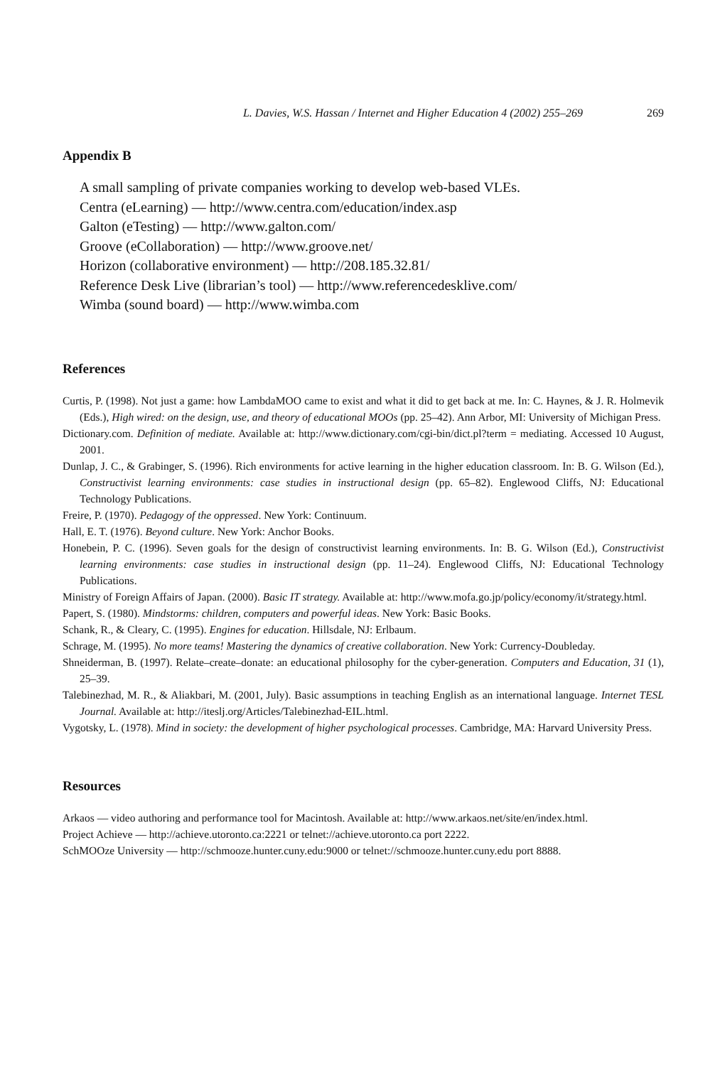L. Davies, W.S. Hassan / Internet and Higher Education 4 (2002) 255–269 269
Appendix B
A small sampling of private companies working to develop web-based VLEs.
Centra (eLearning) — http://www.centra.com/education/index.asp
Galton (eTesting) — http://www.galton.com/
Groove (eCollaboration) — http://www.groove.net/
Horizon (collaborative environment) — http://208.185.32.81/
Reference Desk Live (librarian’s tool) — http://www.referencedesklive.com/
Wimba (sound board) — http://www.wimba.com
References
Curtis, P. (1998). Not just a game: how LambdaMOO came to exist and what it did to get back at me. In: C. Haynes, & J. R. Holmevik (Eds.), High wired: on the design, use, and theory of educational MOOs (pp. 25–42). Ann Arbor, MI: University of Michigan Press.
Dictionary.com. Definition of mediate. Available at: http://www.dictionary.com/cgi-bin/dict.pl?term = mediating. Accessed 10 August, 2001.
Dunlap, J. C., & Grabinger, S. (1996). Rich environments for active learning in the higher education classroom. In: B. G. Wilson (Ed.), Constructivist learning environments: case studies in instructional design (pp. 65–82). Englewood Cliffs, NJ: Educational Technology Publications.
Freire, P. (1970). Pedagogy of the oppressed. New York: Continuum.
Hall, E. T. (1976). Beyond culture. New York: Anchor Books.
Honebein, P. C. (1996). Seven goals for the design of constructivist learning environments. In: B. G. Wilson (Ed.), Constructivist learning environments: case studies in instructional design (pp. 11–24). Englewood Cliffs, NJ: Educational Technology Publications.
Ministry of Foreign Affairs of Japan. (2000). Basic IT strategy. Available at: http://www.mofa.go.jp/policy/economy/it/strategy.html.
Papert, S. (1980). Mindstorms: children, computers and powerful ideas. New York: Basic Books.
Schank, R., & Cleary, C. (1995). Engines for education. Hillsdale, NJ: Erlbaum.
Schrage, M. (1995). No more teams! Mastering the dynamics of creative collaboration. New York: Currency-Doubleday.
Shneiderman, B. (1997). Relate–create–donate: an educational philosophy for the cyber-generation. Computers and Education, 31 (1), 25–39.
Talebinezhad, M. R., & Aliakbari, M. (2001, July). Basic assumptions in teaching English as an international language. Internet TESL Journal. Available at: http://iteslj.org/Articles/Talebinezhad-EIL.html.
Vygotsky, L. (1978). Mind in society: the development of higher psychological processes. Cambridge, MA: Harvard University Press.
Resources
Arkaos — video authoring and performance tool for Macintosh. Available at: http://www.arkaos.net/site/en/index.html.
Project Achieve — http://achieve.utoronto.ca:2221 or telnet://achieve.utoronto.ca port 2222.
SchMOOze University — http://schmooze.hunter.cuny.edu:9000 or telnet://schmooze.hunter.cuny.edu port 8888.